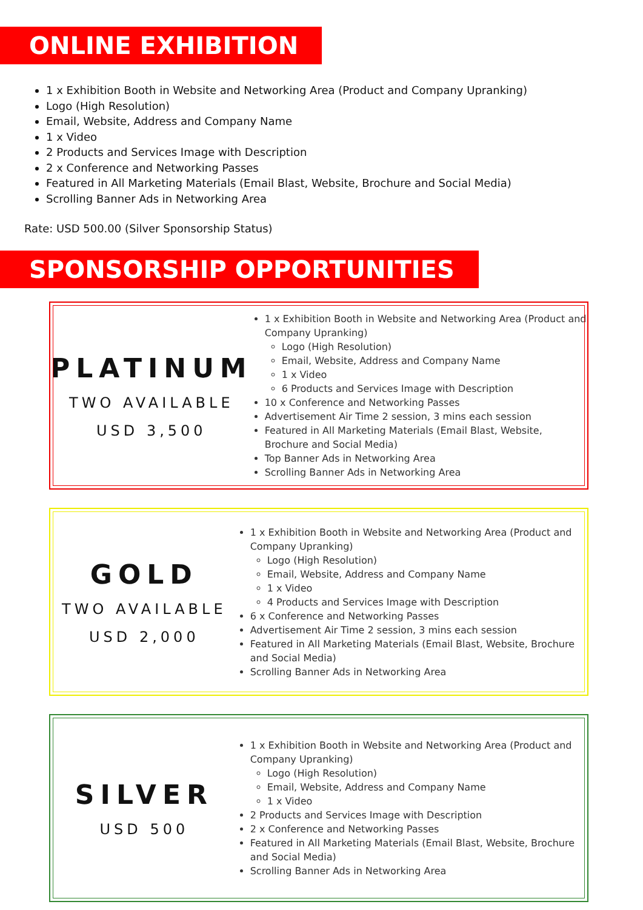ONLINE EXHIBITION
1 x Exhibition Booth in Website and Networking Area (Product and Company Upranking)
Logo (High Resolution)
Email, Website, Address and Company Name
1 x Video
2 Products and Services Image with Description
2 x Conference and Networking Passes
Featured in All Marketing Materials (Email Blast, Website, Brochure and Social Media)
Scrolling Banner Ads in Networking Area
Rate: USD 500.00 (Silver Sponsorship Status)
SPONSORSHIP OPPORTUNITIES
PLATINUM
TWO AVAILABLE
USD 3,500
1 x Exhibition Booth in Website and Networking Area (Product and Company Upranking)
Logo (High Resolution)
Email, Website, Address and Company Name
1 x Video
6 Products and Services Image with Description
10 x Conference and Networking Passes
Advertisement Air Time 2 session, 3 mins each session
Featured in All Marketing Materials (Email Blast, Website, Brochure and Social Media)
Top Banner Ads in Networking Area
Scrolling Banner Ads in Networking Area
GOLD
TWO AVAILABLE
USD 2,000
1 x Exhibition Booth in Website and Networking Area (Product and Company Upranking)
Logo (High Resolution)
Email, Website, Address and Company Name
1 x Video
4 Products and Services Image with Description
6 x Conference and Networking Passes
Advertisement Air Time 2 session, 3 mins each session
Featured in All Marketing Materials (Email Blast, Website, Brochure and Social Media)
Scrolling Banner Ads in Networking Area
SILVER
USD 500
1 x Exhibition Booth in Website and Networking Area (Product and Company Upranking)
Logo (High Resolution)
Email, Website, Address and Company Name
1 x Video
2 Products and Services Image with Description
2 x Conference and Networking Passes
Featured in All Marketing Materials (Email Blast, Website, Brochure and Social Media)
Scrolling Banner Ads in Networking Area